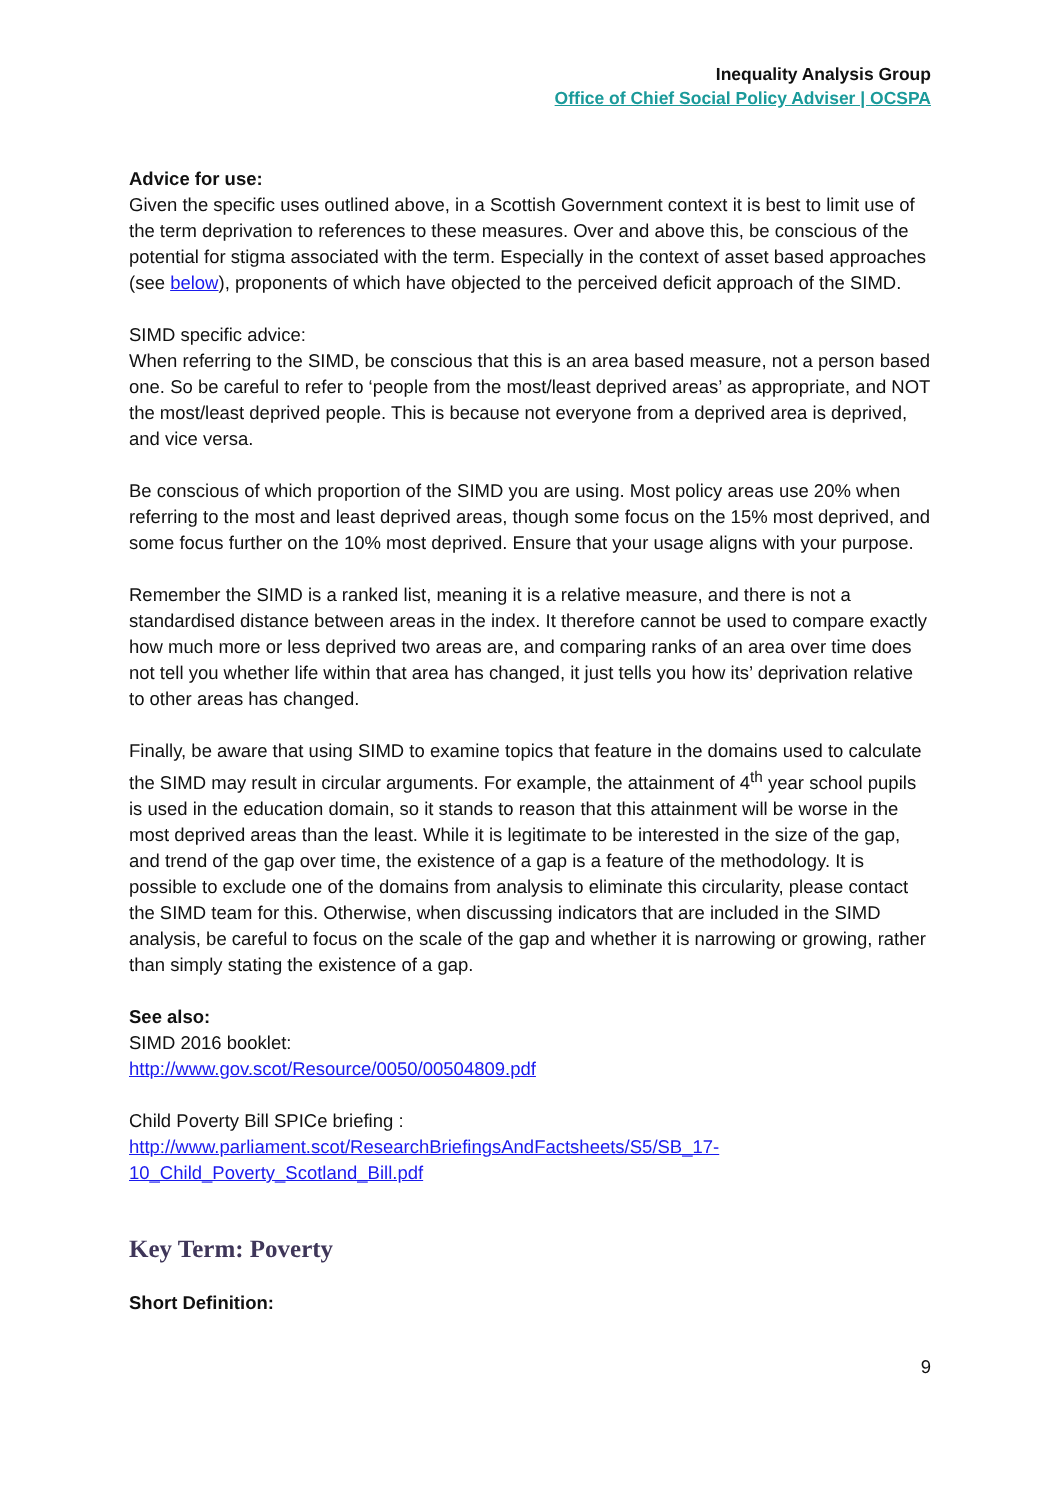Inequality Analysis Group
Office of Chief Social Policy Adviser | OCSPA
Advice for use:
Given the specific uses outlined above, in a Scottish Government context it is best to limit use of the term deprivation to references to these measures. Over and above this, be conscious of the potential for stigma associated with the term. Especially in the context of asset based approaches (see below), proponents of which have objected to the perceived deficit approach of the SIMD.
SIMD specific advice:
When referring to the SIMD, be conscious that this is an area based measure, not a person based one. So be careful to refer to ‘people from the most/least deprived areas’ as appropriate, and NOT the most/least deprived people. This is because not everyone from a deprived area is deprived, and vice versa.
Be conscious of which proportion of the SIMD you are using. Most policy areas use 20% when referring to the most and least deprived areas, though some focus on the 15% most deprived, and some focus further on the 10% most deprived. Ensure that your usage aligns with your purpose.
Remember the SIMD is a ranked list, meaning it is a relative measure, and there is not a standardised distance between areas in the index. It therefore cannot be used to compare exactly how much more or less deprived two areas are, and comparing ranks of an area over time does not tell you whether life within that area has changed, it just tells you how its’ deprivation relative to other areas has changed.
Finally, be aware that using SIMD to examine topics that feature in the domains used to calculate the SIMD may result in circular arguments. For example, the attainment of 4<sup>th</sup> year school pupils is used in the education domain, so it stands to reason that this attainment will be worse in the most deprived areas than the least. While it is legitimate to be interested in the size of the gap, and trend of the gap over time, the existence of a gap is a feature of the methodology. It is possible to exclude one of the domains from analysis to eliminate this circularity, please contact the SIMD team for this. Otherwise, when discussing indicators that are included in the SIMD analysis, be careful to focus on the scale of the gap and whether it is narrowing or growing, rather than simply stating the existence of a gap.
See also:
SIMD 2016 booklet:
http://www.gov.scot/Resource/0050/00504809.pdf
Child Poverty Bill SPICe briefing :
http://www.parliament.scot/ResearchBriefingsAndFactsheets/S5/SB_17-10_Child_Poverty_Scotland_Bill.pdf
Key Term: Poverty
Short Definition:
9